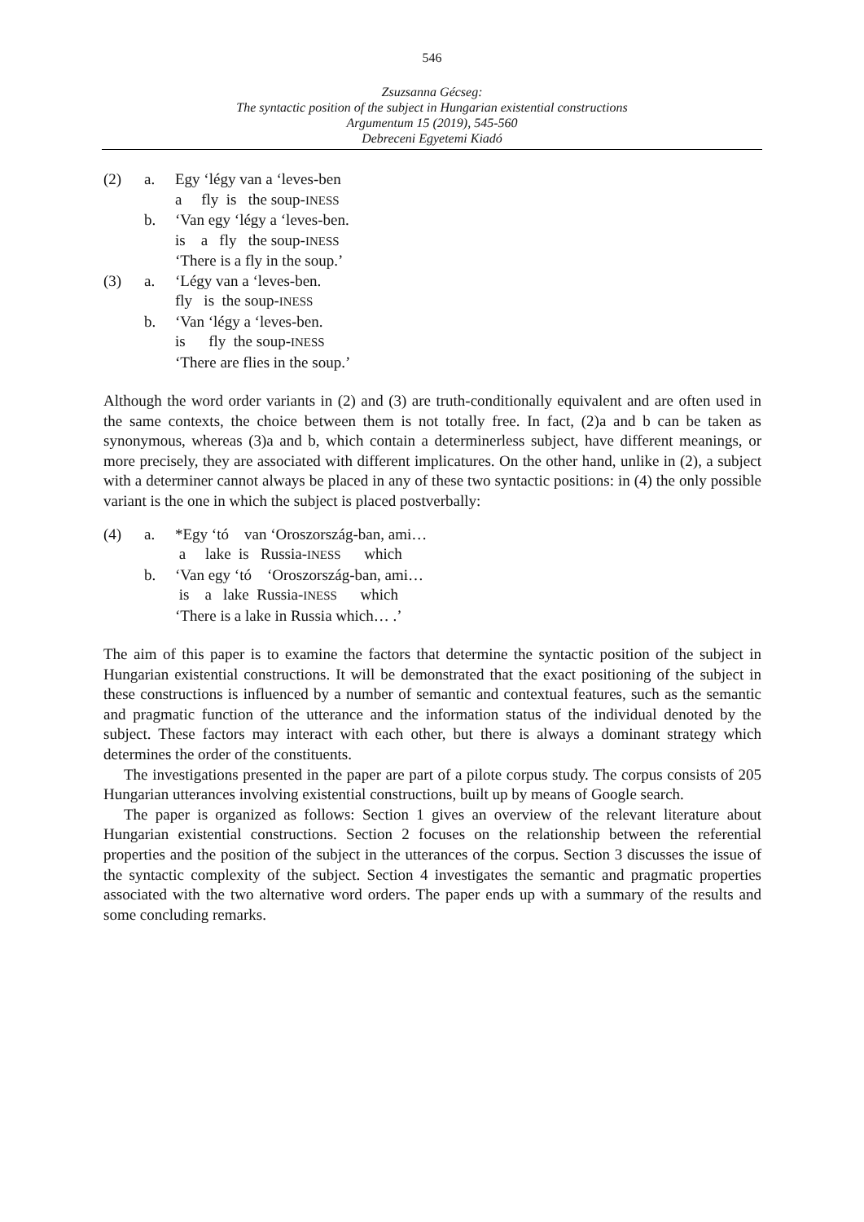546
Zsuzsanna Gécseg:
The syntactic position of the subject in Hungarian existential constructions
Argumentum 15 (2019), 545-560
Debreceni Egyetemi Kiadó
| (2) | a. | Egy ‘légy van a ‘leves-ben |
| | | a fly is the soup- INESS |
| | b. | ‘Van egy ‘légy a ‘leves-ben. |
| | | is a fly the soup- INESS |
| | | ‘There is a fly in the soup.’ |
| (3) | a. | ‘Légy van a ‘leves-ben. |
| | | fly is the soup- INESS |
| | b. | ‘Van ‘légy a ‘leves-ben. |
| | | is fly the soup- INESS |
| | | ‘There are flies in the soup.’ |
Although the word order variants in (2) and (3) are truth-conditionally equivalent and are often used in the same contexts, the choice between them is not totally free. In fact, (2)a and b can be taken as synonymous, whereas (3)a and b, which contain a determinerless subject, have different meanings, or more precisely, they are associated with different implicatures. On the other hand, unlike in (2), a subject with a determiner cannot always be placed in any of these two syntactic positions: in (4) the only possible variant is the one in which the subject is placed postverbally:
| (4) | a. | *Egy ‘tó van ‘Oroszország-ban, ami… |
| | | a lake is Russia- INESS which |
| | b. | ‘Van egy ‘tó ‘Oroszország-ban, ami… |
| | | is a lake Russia- INESS which |
| | | ‘There is a lake in Russia which… .’ |
The aim of this paper is to examine the factors that determine the syntactic position of the subject in Hungarian existential constructions. It will be demonstrated that the exact positioning of the subject in these constructions is influenced by a number of semantic and contextual features, such as the semantic and pragmatic function of the utterance and the information status of the individual denoted by the subject. These factors may interact with each other, but there is always a dominant strategy which determines the order of the constituents.
The investigations presented in the paper are part of a pilote corpus study. The corpus consists of 205 Hungarian utterances involving existential constructions, built up by means of Google search.
The paper is organized as follows: Section 1 gives an overview of the relevant literature about Hungarian existential constructions. Section 2 focuses on the relationship between the referential properties and the position of the subject in the utterances of the corpus. Section 3 discusses the issue of the syntactic complexity of the subject. Section 4 investigates the semantic and pragmatic properties associated with the two alternative word orders. The paper ends up with a summary of the results and some concluding remarks.